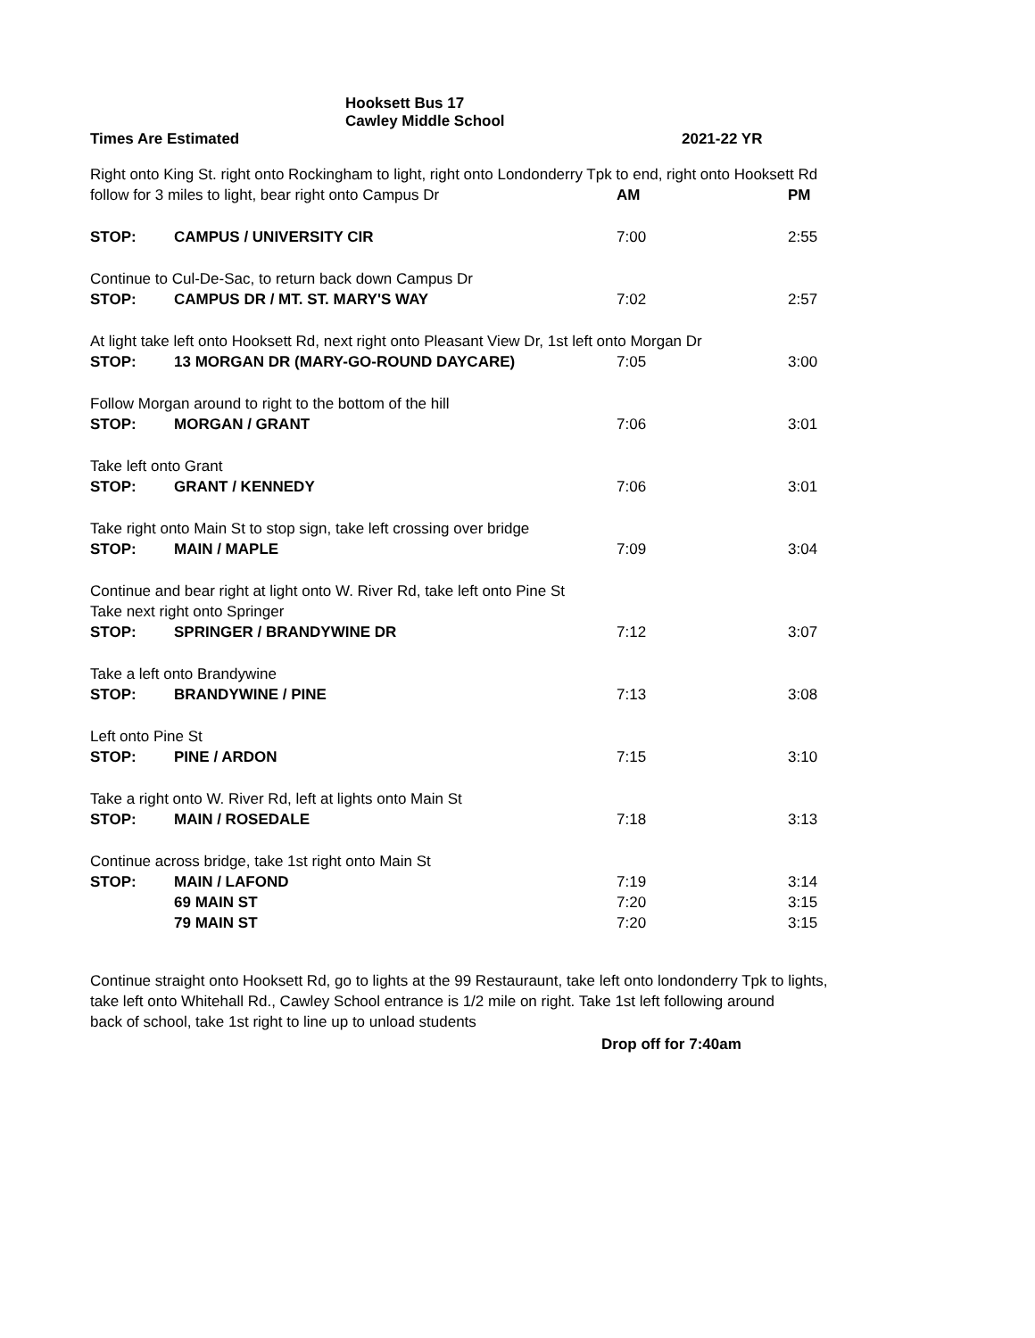Hooksett Bus 17
Cawley Middle School
| Times Are Estimated | | |
2021-22 YR
| Right onto King St. right onto Rockingham to light, right onto Londonderry Tpk to end, right onto Hooksett Rd | | | |
| follow for 3 miles to light, bear right onto Campus Dr | | AM | PM |
| STOP: | CAMPUS / UNIVERSITY CIR | 7:00 | 2:55 |
| Continue to Cul-De-Sac, to return back down Campus Dr | | | |
| STOP: | CAMPUS DR / MT. ST. MARY'S WAY | 7:02 | 2:57 |
| At light take left onto Hooksett Rd, next right onto Pleasant View Dr, 1st left onto Morgan Dr | | | |
| STOP: | 13 MORGAN DR (MARY-GO-ROUND DAYCARE) | 7:05 | 3:00 |
| Follow Morgan around to right to the bottom of the hill | | | |
| STOP: | MORGAN / GRANT | 7:06 | 3:01 |
| Take left onto Grant | | | |
| STOP: | GRANT / KENNEDY | 7:06 | 3:01 |
| Take right onto Main St to stop sign, take left crossing over bridge | | | |
| STOP: | MAIN / MAPLE | 7:09 | 3:04 |
| Continue and bear right at light onto W. River Rd, take left onto Pine St | | | |
| Take next right onto Springer | | | |
| STOP: | SPRINGER / BRANDYWINE DR | 7:12 | 3:07 |
| Take a left onto Brandywine | | | |
| STOP: | BRANDYWINE / PINE | 7:13 | 3:08 |
| Left onto Pine St | | | |
| STOP: | PINE / ARDON | 7:15 | 3:10 |
| Take a right onto W. River Rd, left at lights onto Main St | | | |
| STOP: | MAIN / ROSEDALE | 7:18 | 3:13 |
| Continue across bridge, take 1st right onto Main St | | | |
| STOP: | MAIN / LAFOND | 7:19 | 3:14 |
| | 69 MAIN ST | 7:20 | 3:15 |
| | 79 MAIN ST | 7:20 | 3:15 |
Continue straight onto Hooksett Rd, go to lights at the 99 Restauraunt, take left onto londonderry Tpk to lights,
take left onto Whitehall Rd., Cawley School entrance is 1/2 mile on right. Take 1st left following around
back of school, take 1st right to line up to unload students
Drop off for 7:40am